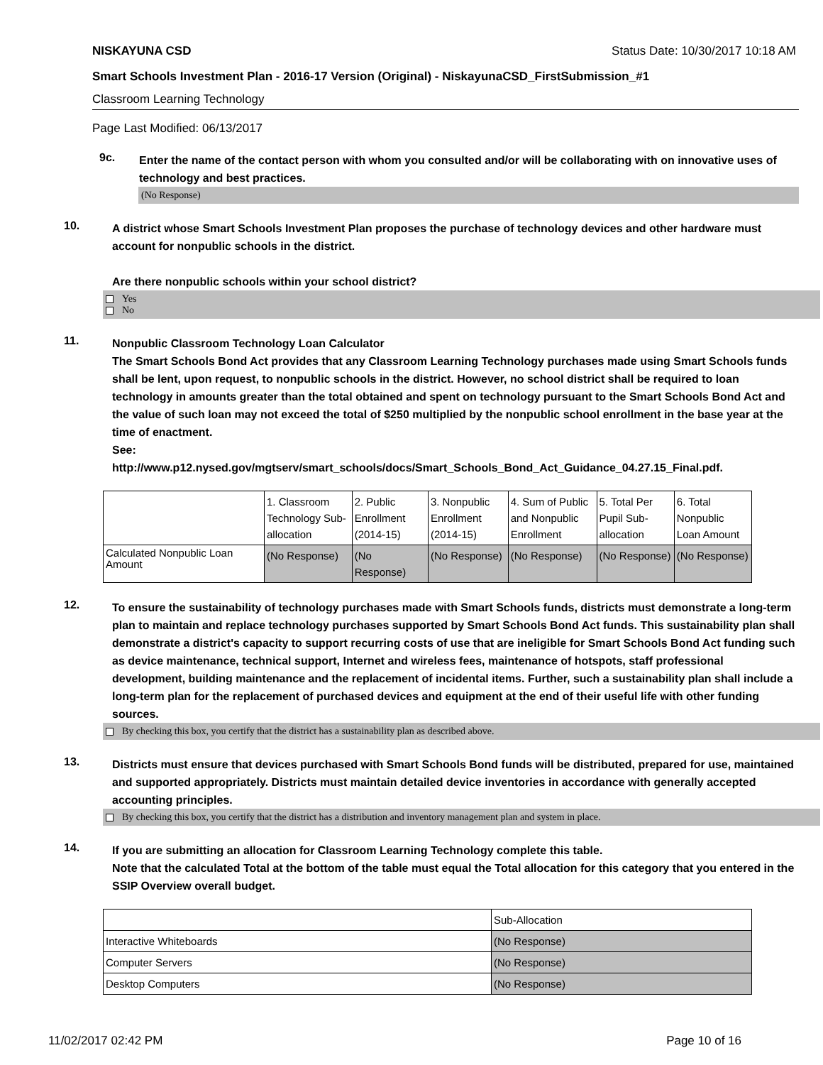NISKAYUNA CSD Status Date: 10/30/2017 10:18 AM
Smart Schools Investment Plan - 2016-17 Version (Original) - NiskayunaCSD_FirstSubmission_#1
Classroom Learning Technology
Page Last Modified: 06/13/2017
9c.
Enter the name of the contact person with whom you consulted and/or will be collaborating with on innovative uses of technology and best practices.
(No Response)
10.
A district whose Smart Schools Investment Plan proposes the purchase of technology devices and other hardware must account for nonpublic schools in the district.
Are there nonpublic schools within your school district?
Yes
No
11.
Nonpublic Classroom Technology Loan Calculator
The Smart Schools Bond Act provides that any Classroom Learning Technology purchases made using Smart Schools funds shall be lent, upon request, to nonpublic schools in the district. However, no school district shall be required to loan technology in amounts greater than the total obtained and spent on technology pursuant to the Smart Schools Bond Act and the value of such loan may not exceed the total of $250 multiplied by the nonpublic school enrollment in the base year at the time of enactment.
See:
http://www.p12.nysed.gov/mgtserv/smart_schools/docs/Smart_Schools_Bond_Act_Guidance_04.27.15_Final.pdf.
| | 1. Classroom Technology Sub-allocation | 2. Public Enrollment (2014-15) | 3. Nonpublic Enrollment (2014-15) | 4. Sum of Public and Nonpublic Enrollment | 5. Total Per Pupil Sub-allocation | 6. Total Nonpublic Loan Amount |
| --- | --- | --- | --- | --- | --- | --- |
| Calculated Nonpublic Loan Amount | (No Response) | (No Response) | (No Response) | (No Response) | (No Response) | (No Response) |
12.
To ensure the sustainability of technology purchases made with Smart Schools funds, districts must demonstrate a long-term plan to maintain and replace technology purchases supported by Smart Schools Bond Act funds. This sustainability plan shall demonstrate a district's capacity to support recurring costs of use that are ineligible for Smart Schools Bond Act funding such as device maintenance, technical support, Internet and wireless fees, maintenance of hotspots, staff professional development, building maintenance and the replacement of incidental items. Further, such a sustainability plan shall include a long-term plan for the replacement of purchased devices and equipment at the end of their useful life with other funding sources.
By checking this box, you certify that the district has a sustainability plan as described above.
13.
Districts must ensure that devices purchased with Smart Schools Bond funds will be distributed, prepared for use, maintained and supported appropriately. Districts must maintain detailed device inventories in accordance with generally accepted accounting principles.
By checking this box, you certify that the district has a distribution and inventory management plan and system in place.
14.
If you are submitting an allocation for Classroom Learning Technology complete this table.
Note that the calculated Total at the bottom of the table must equal the Total allocation for this category that you entered in the SSIP Overview overall budget.
| | Sub-Allocation |
| Interactive Whiteboards | (No Response) |
| Computer Servers | (No Response) |
| Desktop Computers | (No Response) |
11/02/2017 02:42 PM Page 10 of 16